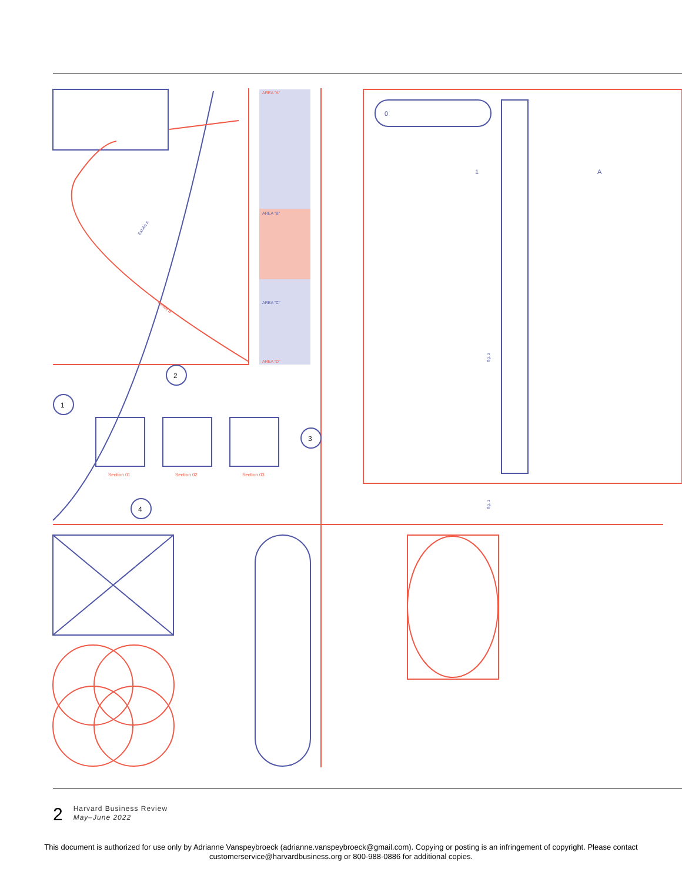Section 01
Section 02
Section 03
1
2
3
4
0
1
A
AREA "A"
AREA "B"
AREA "C"
AREA "D"
Exhibit A
Exhibit B
fig. 2
fig. 1
2
Harvard Business Review
May–June 2022
This document is authorized for use only by Adrianne Vanspeybroeck (adrianne.vanspeybroeck@gmail.com). Copying or posting is an infringement of copyright. Please contact
customerservice@harvardbusiness.org or 800-988-0886 for additional copies.